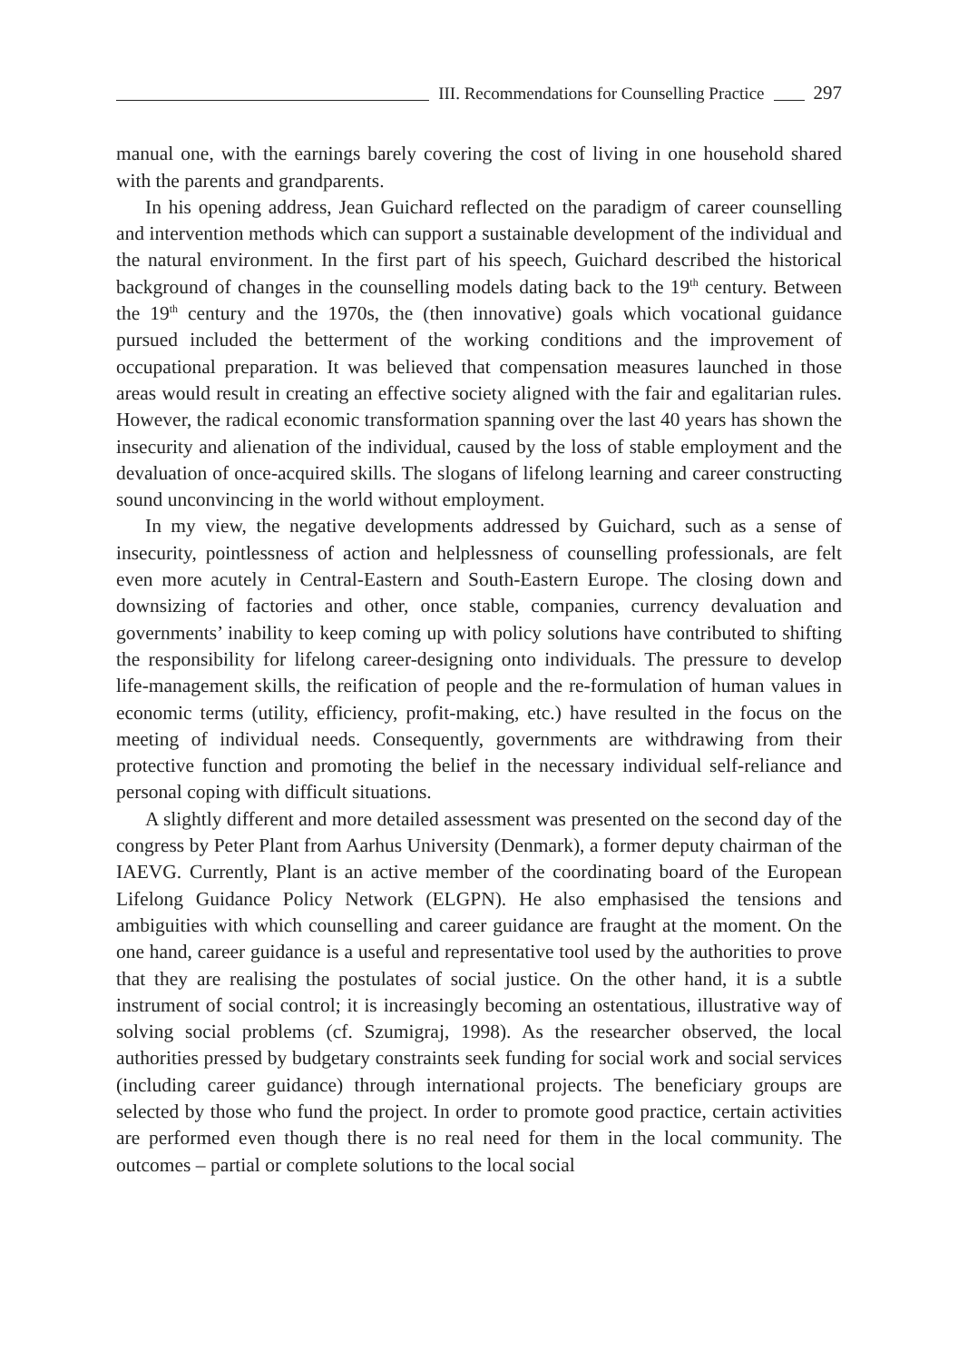III. Recommendations for Counselling Practice 297
manual one, with the earnings barely covering the cost of living in one household shared with the parents and grandparents.
In his opening address, Jean Guichard reflected on the paradigm of career counselling and intervention methods which can support a sustainable development of the individual and the natural environment. In the first part of his speech, Guichard described the historical background of changes in the counselling models dating back to the 19<sup>th</sup> century. Between the 19<sup>th</sup> century and the 1970s, the (then innovative) goals which vocational guidance pursued included the betterment of the working conditions and the improvement of occupational preparation. It was believed that compensation measures launched in those areas would result in creating an effective society aligned with the fair and egalitarian rules. However, the radical economic transformation spanning over the last 40 years has shown the insecurity and alienation of the individual, caused by the loss of stable employment and the devaluation of once-acquired skills. The slogans of lifelong learning and career constructing sound unconvincing in the world without employment.
In my view, the negative developments addressed by Guichard, such as a sense of insecurity, pointlessness of action and helplessness of counselling professionals, are felt even more acutely in Central-Eastern and South-Eastern Europe. The closing down and downsizing of factories and other, once stable, companies, currency devaluation and governments’ inability to keep coming up with policy solutions have contributed to shifting the responsibility for lifelong career-designing onto individuals. The pressure to develop life-management skills, the reification of people and the re-formulation of human values in economic terms (utility, efficiency, profit-making, etc.) have resulted in the focus on the meeting of individual needs. Consequently, governments are withdrawing from their protective function and promoting the belief in the necessary individual self-reliance and personal coping with difficult situations.
A slightly different and more detailed assessment was presented on the second day of the congress by Peter Plant from Aarhus University (Denmark), a former deputy chairman of the IAEVG. Currently, Plant is an active member of the coordinating board of the European Lifelong Guidance Policy Network (ELGPN). He also emphasised the tensions and ambiguities with which counselling and career guidance are fraught at the moment. On the one hand, career guidance is a useful and representative tool used by the authorities to prove that they are realising the postulates of social justice. On the other hand, it is a subtle instrument of social control; it is increasingly becoming an ostentatious, illustrative way of solving social problems (cf. Szumigraj, 1998). As the researcher observed, the local authorities pressed by budgetary constraints seek funding for social work and social services (including career guidance) through international projects. The beneficiary groups are selected by those who fund the project. In order to promote good practice, certain activities are performed even though there is no real need for them in the local community. The outcomes – partial or complete solutions to the local social